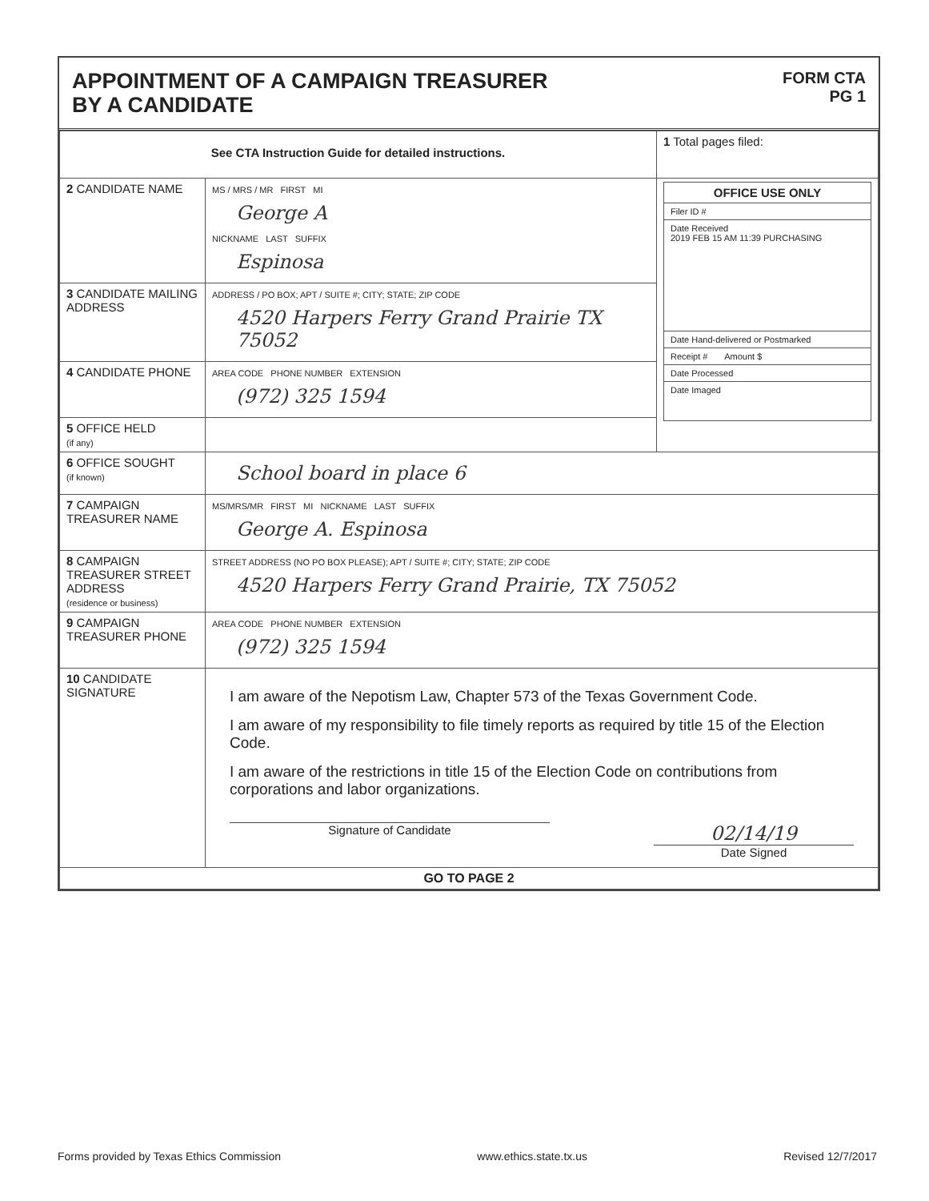APPOINTMENT OF A CAMPAIGN TREASURER
BY A CANDIDATE
FORM CTA
PG 1
| See CTA Instruction Guide for detailed instructions. | | 1 Total pages filed: |
| 2 CANDIDATE NAME | MS / MRS / MR FIRST MI George A NICKNAME LAST SUFFIX Espinosa | / OFFICE USE ONLY / / Filer ID # / / Date Received 2019 FEB 15 AM 11:39 PURCHASING / / Date Hand-delivered or Postmarked / / Receipt # Amount $ / / Date Processed / / Date Imaged / |
| 3 CANDIDATE MAILING ADDRESS | ADDRESS / PO BOX; APT / SUITE #; CITY; STATE; ZIP CODE 4520 Harpers Ferry Grand Prairie TX 75052 | |
| 4 CANDIDATE PHONE | AREA CODE PHONE NUMBER EXTENSION (972) 325 1594 | |
| 5 OFFICE HELD (if any) | | |
| 6 OFFICE SOUGHT (if known) | School board in place 6 | |
| 7 CAMPAIGN TREASURER NAME | MS/MRS/MR FIRST MI NICKNAME LAST SUFFIX George A. Espinosa | |
| 8 CAMPAIGN TREASURER STREET ADDRESS (residence or business) | STREET ADDRESS (NO PO BOX PLEASE); APT / SUITE #; CITY; STATE; ZIP CODE 4520 Harpers Ferry Grand Prairie, TX 75052 | |
| 9 CAMPAIGN TREASURER PHONE | AREA CODE PHONE NUMBER EXTENSION (972) 325 1594 | |
| 10 CANDIDATE SIGNATURE | I am aware of the Nepotism Law, Chapter 573 of the Texas Government Code. I am aware of my responsibility to file timely reports as required by title 15 of the Election Code. I am aware of the restrictions in title 15 of the Election Code on contributions from corporations and labor organizations. Signature of Candidate 02/14/19 Date Signed | |
| GO TO PAGE 2 | | |
Forms provided by Texas Ethics Commission www.ethics.state.tx.us Revised 12/7/2017